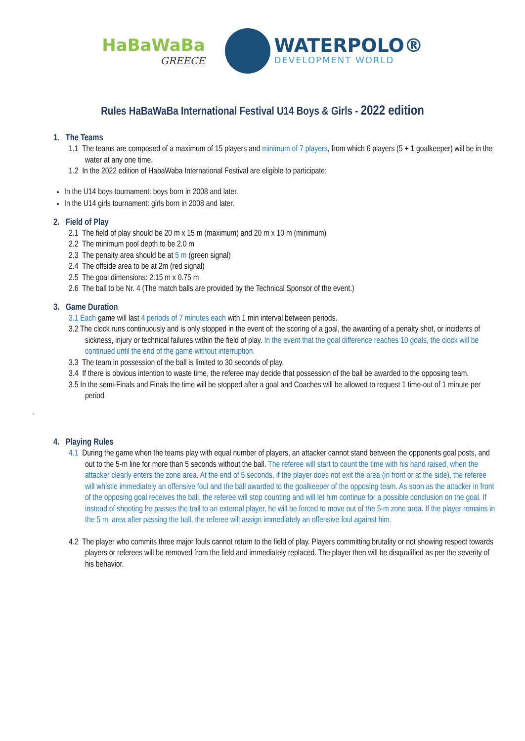HaBaWaBa
GREECE
WATERPOLO®
DEVELOPMENT WORLD
Rules HaBaWaBa International Festival U14 Boys & Girls - 2022 edition
1. The Teams
1.1 The teams are composed of a maximum of 15 players and minimum of 7 players, from which 6 players (5 + 1 goalkeeper) will be in the water at any one time.
1.2 In the 2022 edition of HabaWaba International Festival are eligible to participate:
In the U14 boys tournament: boys born in 2008 and later.
In the U14 girls tournament: girls born in 2008 and later.
2. Field of Play
2.1 The field of play should be 20 m x 15 m (maximum) and 20 m x 10 m (minimum)
2.2 The minimum pool depth to be 2.0 m
2.3 The penalty area should be at 5 m (green signal)
2.4 The offside area to be at 2m (red signal)
2.5 The goal dimensions: 2.15 m x 0.75 m
2.6 The ball to be Nr. 4 (The match balls are provided by the Technical Sponsor of the event.)
3. Game Duration
3.1 Each game will last 4 periods of 7 minutes each with 1 min interval between periods.
3.2 The clock runs continuously and is only stopped in the event of: the scoring of a goal, the awarding of a penalty shot, or incidents of sickness, injury or technical failures within the field of play. In the event that the goal difference reaches 10 goals, the clock will be continued until the end of the game without interruption.
3.3 The team in possession of the ball is limited to 30 seconds of play.
3.4 If there is obvious intention to waste time, the referee may decide that possession of the ball be awarded to the opposing team.
3.5 In the semi-Finals and Finals the time will be stopped after a goal and Coaches will be allowed to request 1 time-out of 1 minute per period
.
4. Playing Rules
4.1 During the game when the teams play with equal number of players, an attacker cannot stand between the opponents goal posts, and out to the 5-m line for more than 5 seconds without the ball. The referee will start to count the time with his hand raised, when the attacker clearly enters the zone area. At the end of 5 seconds, if the player does not exit the area (in front or at the side), the referee will whistle immediately an offensive foul and the ball awarded to the goalkeeper of the opposing team. As soon as the attacker in front of the opposing goal receives the ball, the referee will stop counting and will let him continue for a possible conclusion on the goal. If instead of shooting he passes the ball to an external player, he will be forced to move out of the 5-m zone area. If the player remains in the 5 m. area after passing the ball, the referee will assign immediately an offensive foul against him.
4.2 The player who commits three major fouls cannot return to the field of play. Players committing brutality or not showing respect towards players or referees will be removed from the field and immediately replaced. The player then will be disqualified as per the severity of his behavior.